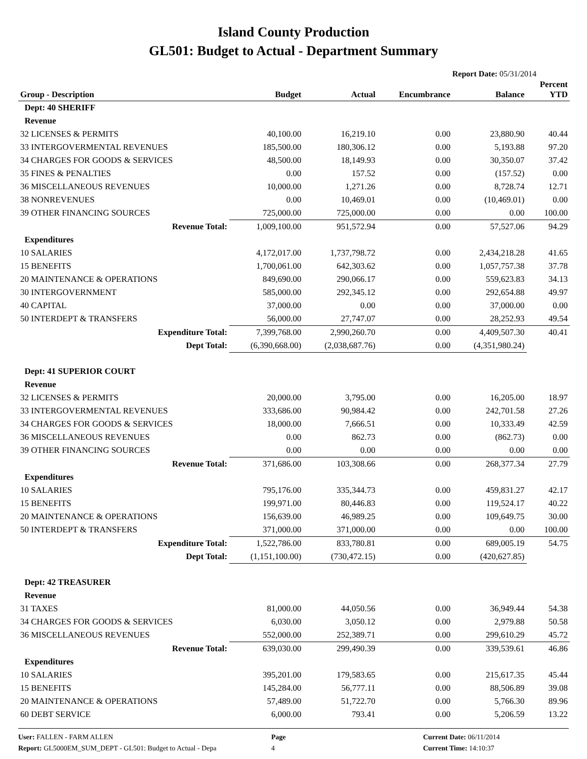Island County Production
GL501: Budget to Actual - Department Summary
Report Date: 05/31/2014
| Group - Description | Budget | Actual | Encumbrance | Balance | Percent YTD |
| --- | --- | --- | --- | --- | --- |
| Dept: 40 SHERIFF | | | | | |
| Revenue | | | | | |
| 32 LICENSES & PERMITS | 40,100.00 | 16,219.10 | 0.00 | 23,880.90 | 40.44 |
| 33 INTERGOVERMENTAL REVENUES | 185,500.00 | 180,306.12 | 0.00 | 5,193.88 | 97.20 |
| 34 CHARGES FOR GOODS & SERVICES | 48,500.00 | 18,149.93 | 0.00 | 30,350.07 | 37.42 |
| 35 FINES & PENALTIES | 0.00 | 157.52 | 0.00 | (157.52) | 0.00 |
| 36 MISCELLANEOUS REVENUES | 10,000.00 | 1,271.26 | 0.00 | 8,728.74 | 12.71 |
| 38 NONREVENUES | 0.00 | 10,469.01 | 0.00 | (10,469.01) | 0.00 |
| 39 OTHER FINANCING SOURCES | 725,000.00 | 725,000.00 | 0.00 | 0.00 | 100.00 |
| Revenue Total: | 1,009,100.00 | 951,572.94 | 0.00 | 57,527.06 | 94.29 |
| Expenditures | | | | | |
| 10 SALARIES | 4,172,017.00 | 1,737,798.72 | 0.00 | 2,434,218.28 | 41.65 |
| 15 BENEFITS | 1,700,061.00 | 642,303.62 | 0.00 | 1,057,757.38 | 37.78 |
| 20 MAINTENANCE & OPERATIONS | 849,690.00 | 290,066.17 | 0.00 | 559,623.83 | 34.13 |
| 30 INTERGOVERNMENT | 585,000.00 | 292,345.12 | 0.00 | 292,654.88 | 49.97 |
| 40 CAPITAL | 37,000.00 | 0.00 | 0.00 | 37,000.00 | 0.00 |
| 50 INTERDEPT & TRANSFERS | 56,000.00 | 27,747.07 | 0.00 | 28,252.93 | 49.54 |
| Expenditure Total: | 7,399,768.00 | 2,990,260.70 | 0.00 | 4,409,507.30 | 40.41 |
| Dept Total: | (6,390,668.00) | (2,038,687.76) | 0.00 | (4,351,980.24) | |
| Dept: 41 SUPERIOR COURT | | | | | |
| Revenue | | | | | |
| 32 LICENSES & PERMITS | 20,000.00 | 3,795.00 | 0.00 | 16,205.00 | 18.97 |
| 33 INTERGOVERMENTAL REVENUES | 333,686.00 | 90,984.42 | 0.00 | 242,701.58 | 27.26 |
| 34 CHARGES FOR GOODS & SERVICES | 18,000.00 | 7,666.51 | 0.00 | 10,333.49 | 42.59 |
| 36 MISCELLANEOUS REVENUES | 0.00 | 862.73 | 0.00 | (862.73) | 0.00 |
| 39 OTHER FINANCING SOURCES | 0.00 | 0.00 | 0.00 | 0.00 | 0.00 |
| Revenue Total: | 371,686.00 | 103,308.66 | 0.00 | 268,377.34 | 27.79 |
| Expenditures | | | | | |
| 10 SALARIES | 795,176.00 | 335,344.73 | 0.00 | 459,831.27 | 42.17 |
| 15 BENEFITS | 199,971.00 | 80,446.83 | 0.00 | 119,524.17 | 40.22 |
| 20 MAINTENANCE & OPERATIONS | 156,639.00 | 46,989.25 | 0.00 | 109,649.75 | 30.00 |
| 50 INTERDEPT & TRANSFERS | 371,000.00 | 371,000.00 | 0.00 | 0.00 | 100.00 |
| Expenditure Total: | 1,522,786.00 | 833,780.81 | 0.00 | 689,005.19 | 54.75 |
| Dept Total: | (1,151,100.00) | (730,472.15) | 0.00 | (420,627.85) | |
| Dept: 42 TREASURER | | | | | |
| Revenue | | | | | |
| 31 TAXES | 81,000.00 | 44,050.56 | 0.00 | 36,949.44 | 54.38 |
| 34 CHARGES FOR GOODS & SERVICES | 6,030.00 | 3,050.12 | 0.00 | 2,979.88 | 50.58 |
| 36 MISCELLANEOUS REVENUES | 552,000.00 | 252,389.71 | 0.00 | 299,610.29 | 45.72 |
| Revenue Total: | 639,030.00 | 299,490.39 | 0.00 | 339,539.61 | 46.86 |
| Expenditures | | | | | |
| 10 SALARIES | 395,201.00 | 179,583.65 | 0.00 | 215,617.35 | 45.44 |
| 15 BENEFITS | 145,284.00 | 56,777.11 | 0.00 | 88,506.89 | 39.08 |
| 20 MAINTENANCE & OPERATIONS | 57,489.00 | 51,722.70 | 0.00 | 5,766.30 | 89.96 |
| 60 DEBT SERVICE | 6,000.00 | 793.41 | 0.00 | 5,206.59 | 13.22 |
User: FALLEN - FARM ALLEN
Report: GL5000EM_SUM_DEPT - GL501: Budget to Actual - Depa
Page
4
Current Date: 06/11/2014
Current Time: 14:10:37